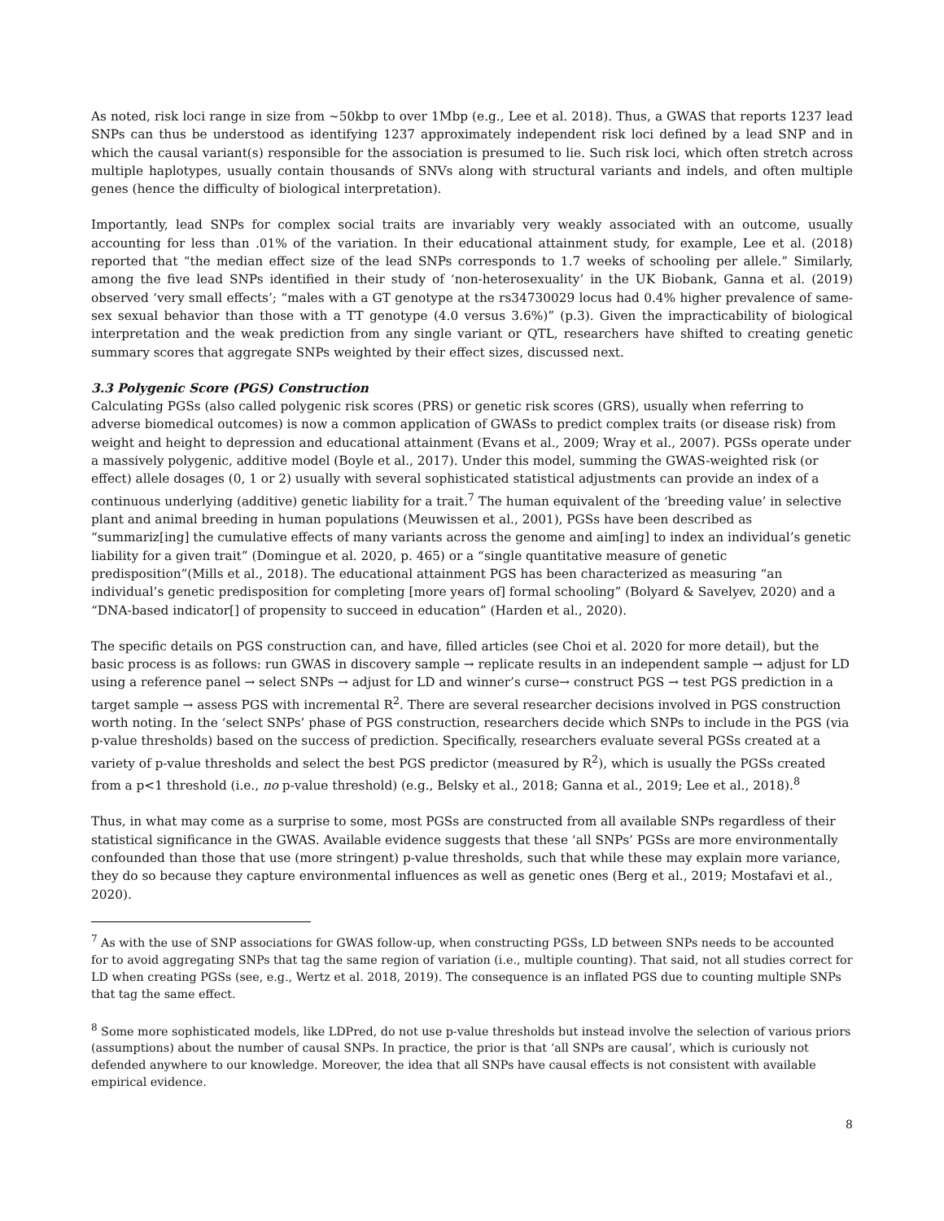As noted, risk loci range in size from ~50kbp to over 1Mbp (e.g., Lee et al. 2018). Thus, a GWAS that reports 1237 lead SNPs can thus be understood as identifying 1237 approximately independent risk loci defined by a lead SNP and in which the causal variant(s) responsible for the association is presumed to lie. Such risk loci, which often stretch across multiple haplotypes, usually contain thousands of SNVs along with structural variants and indels, and often multiple genes (hence the difficulty of biological interpretation).
Importantly, lead SNPs for complex social traits are invariably very weakly associated with an outcome, usually accounting for less than .01% of the variation. In their educational attainment study, for example, Lee et al. (2018) reported that “the median effect size of the lead SNPs corresponds to 1.7 weeks of schooling per allele.” Similarly, among the five lead SNPs identified in their study of ‘non-heterosexuality’ in the UK Biobank, Ganna et al. (2019) observed ‘very small effects’; “males with a GT genotype at the rs34730029 locus had 0.4% higher prevalence of same-sex sexual behavior than those with a TT genotype (4.0 versus 3.6%)” (p.3). Given the impracticability of biological interpretation and the weak prediction from any single variant or QTL, researchers have shifted to creating genetic summary scores that aggregate SNPs weighted by their effect sizes, discussed next.
3.3 Polygenic Score (PGS) Construction
Calculating PGSs (also called polygenic risk scores (PRS) or genetic risk scores (GRS), usually when referring to adverse biomedical outcomes) is now a common application of GWASs to predict complex traits (or disease risk) from weight and height to depression and educational attainment (Evans et al., 2009; Wray et al., 2007). PGSs operate under a massively polygenic, additive model (Boyle et al., 2017). Under this model, summing the GWAS-weighted risk (or effect) allele dosages (0, 1 or 2) usually with several sophisticated statistical adjustments can provide an index of a continuous underlying (additive) genetic liability for a trait.<sup>7</sup> The human equivalent of the ‘breeding value’ in selective plant and animal breeding in human populations (Meuwissen et al., 2001), PGSs have been described as “summariz[ing] the cumulative effects of many variants across the genome and aim[ing] to index an individual’s genetic liability for a given trait” (Domingue et al. 2020, p. 465) or a “single quantitative measure of genetic predisposition”(Mills et al., 2018). The educational attainment PGS has been characterized as measuring “an individual’s genetic predisposition for completing [more years of] formal schooling” (Bolyard & Savelyev, 2020) and a “DNA-based indicator[] of propensity to succeed in education” (Harden et al., 2020).
The specific details on PGS construction can, and have, filled articles (see Choi et al. 2020 for more detail), but the basic process is as follows: run GWAS in discovery sample → replicate results in an independent sample → adjust for LD using a reference panel → select SNPs → adjust for LD and winner’s curse→ construct PGS → test PGS prediction in a target sample → assess PGS with incremental R<sup>2</sup>. There are several researcher decisions involved in PGS construction worth noting. In the ‘select SNPs’ phase of PGS construction, researchers decide which SNPs to include in the PGS (via p-value thresholds) based on the success of prediction. Specifically, researchers evaluate several PGSs created at a variety of p-value thresholds and select the best PGS predictor (measured by R<sup>2</sup>), which is usually the PGSs created from a p<1 threshold (i.e., no p-value threshold) (e.g., Belsky et al., 2018; Ganna et al., 2019; Lee et al., 2018).<sup>8</sup>
Thus, in what may come as a surprise to some, most PGSs are constructed from all available SNPs regardless of their statistical significance in the GWAS. Available evidence suggests that these ‘all SNPs’ PGSs are more environmentally confounded than those that use (more stringent) p-value thresholds, such that while these may explain more variance, they do so because they capture environmental influences as well as genetic ones (Berg et al., 2019; Mostafavi et al., 2020).
<sup>7</sup> As with the use of SNP associations for GWAS follow-up, when constructing PGSs, LD between SNPs needs to be accounted for to avoid aggregating SNPs that tag the same region of variation (i.e., multiple counting). That said, not all studies correct for LD when creating PGSs (see, e.g., Wertz et al. 2018, 2019). The consequence is an inflated PGS due to counting multiple SNPs that tag the same effect.
<sup>8</sup> Some more sophisticated models, like LDPred, do not use p-value thresholds but instead involve the selection of various priors (assumptions) about the number of causal SNPs. In practice, the prior is that ‘all SNPs are causal’, which is curiously not defended anywhere to our knowledge. Moreover, the idea that all SNPs have causal effects is not consistent with available empirical evidence.
8